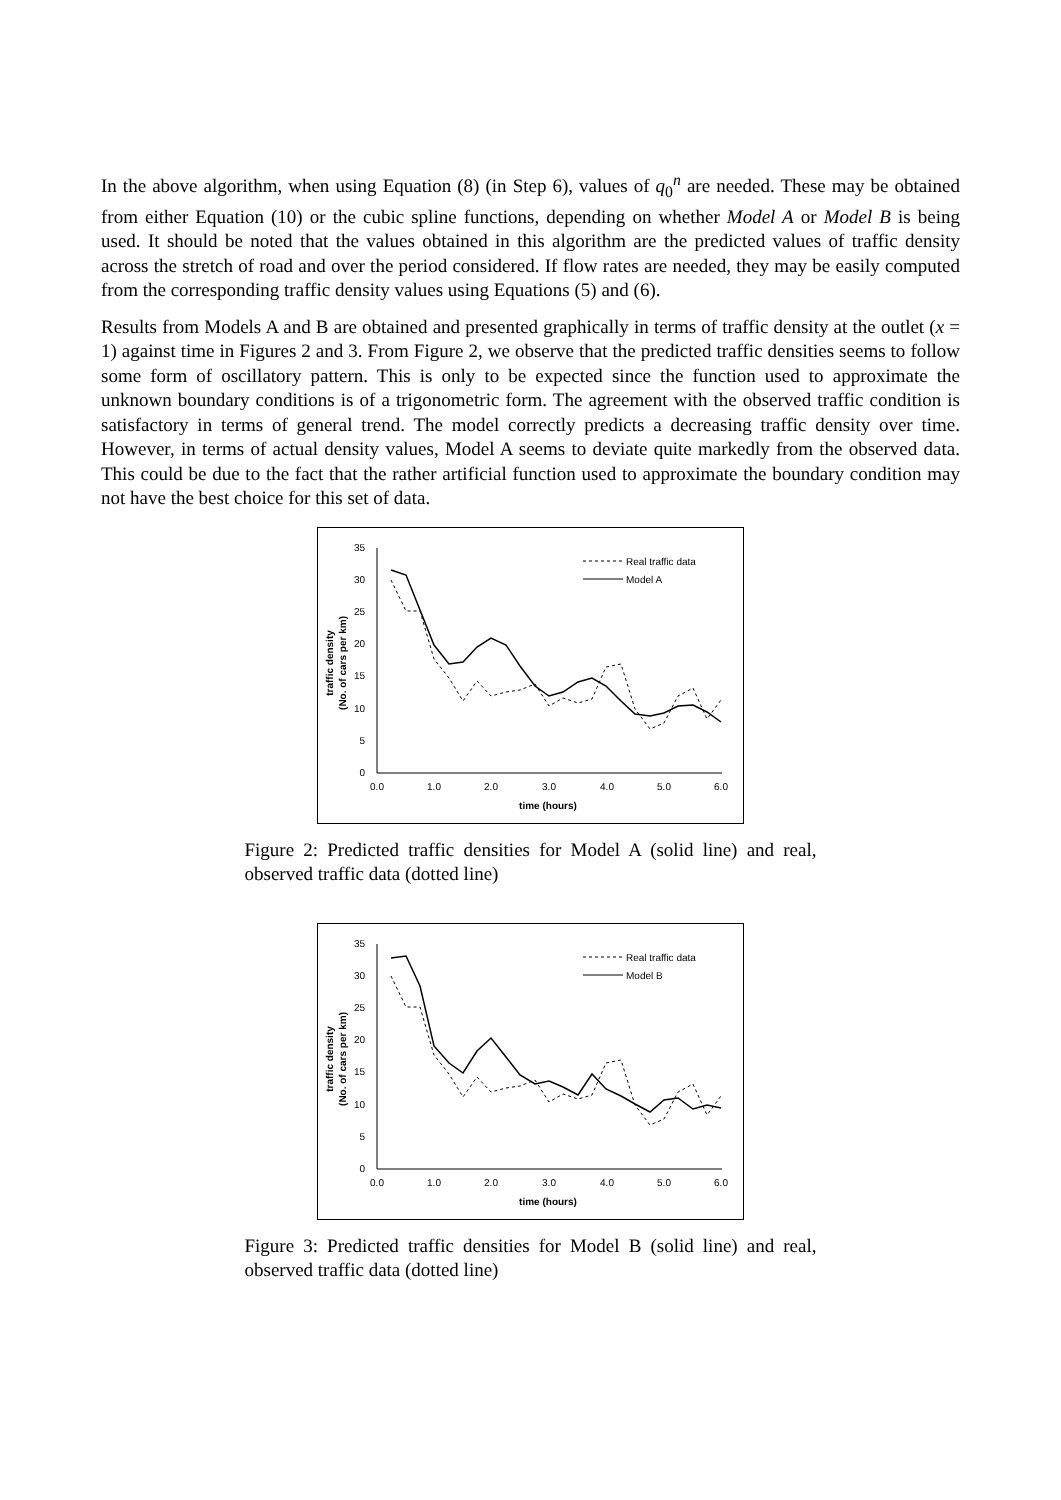In the above algorithm, when using Equation (8) (in Step 6), values of q<sub>0</sub><sup>n</sup> are needed. These may be obtained from either Equation (10) or the cubic spline functions, depending on whether Model A or Model B is being used. It should be noted that the values obtained in this algorithm are the predicted values of traffic density across the stretch of road and over the period considered. If flow rates are needed, they may be easily computed from the corresponding traffic density values using Equations (5) and (6).
Results from Models A and B are obtained and presented graphically in terms of traffic density at the outlet (x = 1) against time in Figures 2 and 3. From Figure 2, we observe that the predicted traffic densities seems to follow some form of oscillatory pattern. This is only to be expected since the function used to approximate the unknown boundary conditions is of a trigonometric form. The agreement with the observed traffic condition is satisfactory in terms of general trend. The model correctly predicts a decreasing traffic density over time. However, in terms of actual density values, Model A seems to deviate quite markedly from the observed data. This could be due to the fact that the rather artificial function used to approximate the boundary condition may not have the best choice for this set of data.
0
5
10
15
20
25
30
35
0.0
1.0
2.0
3.0
4.0
5.0
6.0
time (hours)
traffic density
(No. of cars per km)
Real traffic data
Model A
Figure 2: Predicted traffic densities for Model A (solid line) and real, observed traffic data (dotted line)
0
5
10
15
20
25
30
35
0.0
1.0
2.0
3.0
4.0
5.0
6.0
time (hours)
traffic density
(No. of cars per km)
Real traffic data
Model B
Figure 3: Predicted traffic densities for Model B (solid line) and real, observed traffic data (dotted line)